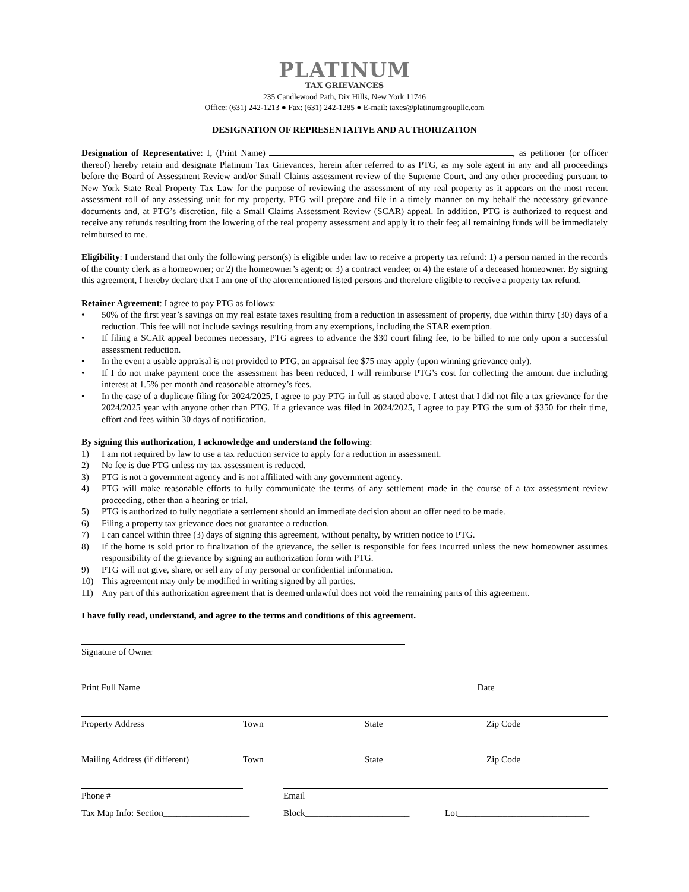PLATINUM
TAX GRIEVANCES
235 Candlewood Path, Dix Hills, New York 11746
Office: (631) 242-1213 ● Fax: (631) 242-1285 ● E-mail: taxes@platinumgroupllc.com
DESIGNATION OF REPRESENTATIVE AND AUTHORIZATION
Designation of Representative: I, (Print Name) , as petitioner (or officer thereof) hereby retain and designate Platinum Tax Grievances, herein after referred to as PTG, as my sole agent in any and all proceedings before the Board of Assessment Review and/or Small Claims assessment review of the Supreme Court, and any other proceeding pursuant to New York State Real Property Tax Law for the purpose of reviewing the assessment of my real property as it appears on the most recent assessment roll of any assessing unit for my property. PTG will prepare and file in a timely manner on my behalf the necessary grievance documents and, at PTG’s discretion, file a Small Claims Assessment Review (SCAR) appeal. In addition, PTG is authorized to request and receive any refunds resulting from the lowering of the real property assessment and apply it to their fee; all remaining funds will be immediately reimbursed to me.
Eligibility: I understand that only the following person(s) is eligible under law to receive a property tax refund: 1) a person named in the records of the county clerk as a homeowner; or 2) the homeowner’s agent; or 3) a contract vendee; or 4) the estate of a deceased homeowner. By signing this agreement, I hereby declare that I am one of the aforementioned listed persons and therefore eligible to receive a property tax refund.
Retainer Agreement: I agree to pay PTG as follows:
• 50% of the first year’s savings on my real estate taxes resulting from a reduction in assessment of property, due within thirty (30) days of a reduction. This fee will not include savings resulting from any exemptions, including the STAR exemption.
• If filing a SCAR appeal becomes necessary, PTG agrees to advance the $30 court filing fee, to be billed to me only upon a successful assessment reduction.
• In the event a usable appraisal is not provided to PTG, an appraisal fee $75 may apply (upon winning grievance only).
• If I do not make payment once the assessment has been reduced, I will reimburse PTG’s cost for collecting the amount due including interest at 1.5% per month and reasonable attorney’s fees.
• In the case of a duplicate filing for 2024/2025, I agree to pay PTG in full as stated above. I attest that I did not file a tax grievance for the 2024/2025 year with anyone other than PTG. If a grievance was filed in 2024/2025, I agree to pay PTG the sum of $350 for their time, effort and fees within 30 days of notification.
By signing this authorization, I acknowledge and understand the following:
1) I am not required by law to use a tax reduction service to apply for a reduction in assessment.
2) No fee is due PTG unless my tax assessment is reduced.
3) PTG is not a government agency and is not affiliated with any government agency.
4) PTG will make reasonable efforts to fully communicate the terms of any settlement made in the course of a tax assessment review proceeding, other than a hearing or trial.
5) PTG is authorized to fully negotiate a settlement should an immediate decision about an offer need to be made.
6) Filing a property tax grievance does not guarantee a reduction.
7) I can cancel within three (3) days of signing this agreement, without penalty, by written notice to PTG.
8) If the home is sold prior to finalization of the grievance, the seller is responsible for fees incurred unless the new homeowner assumes responsibility of the grievance by signing an authorization form with PTG.
9) PTG will not give, share, or sell any of my personal or confidential information.
10) This agreement may only be modified in writing signed by all parties.
11) Any part of this authorization agreement that is deemed unlawful does not void the remaining parts of this agreement.
I have fully read, understand, and agree to the terms and conditions of this agreement.
Signature of Owner
Print Full Name Date
Property Address Town State Zip Code
Mailing Address (if different) Town State Zip Code
Phone # Email
Tax Map Info: Section___________________ Block_______________________ Lot_____________________________